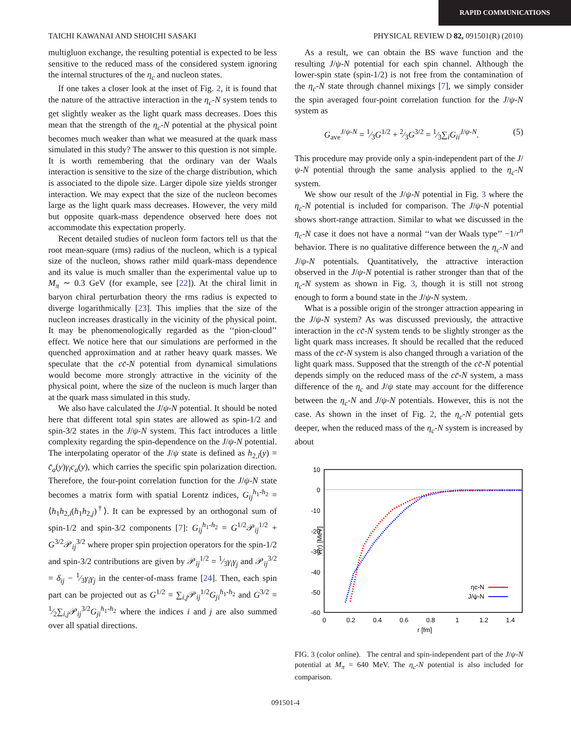RAPID COMMUNICATIONS
TAICHI KAWANAI AND SHOICHI SASAKI PHYSICAL REVIEW D 82, 091501(R) (2010)
multigluon exchange, the resulting potential is expected to be less sensitive to the reduced mass of the considered system ignoring the internal structures of the η<sub>c</sub> and nucleon states.
If one takes a closer look at the inset of Fig. 2, it is found that the nature of the attractive interaction in the η<sub>c</sub>-N system tends to get slightly weaker as the light quark mass decreases. Does this mean that the strength of the η<sub>c</sub>-N potential at the physical point becomes much weaker than what we measured at the quark mass simulated in this study? The answer to this question is not simple. It is worth remembering that the ordinary van der Waals interaction is sensitive to the size of the charge distribution, which is associated to the dipole size. Larger dipole size yields stronger interaction. We may expect that the size of the nucleon becomes large as the light quark mass decreases. However, the very mild but opposite quark-mass dependence observed here does not accommodate this expectation properly.
Recent detailed studies of nucleon form factors tell us that the root mean-square (rms) radius of the nucleon, which is a typical size of the nucleon, shows rather mild quark-mass dependence and its value is much smaller than the experimental value up to M<sub>π</sub> ∼ 0.3 GeV (for example, see [22]). At the chiral limit in baryon chiral perturbation theory the rms radius is expected to diverge logarithmically [23]. This implies that the size of the nucleon increases drastically in the vicinity of the physical point. It may be phenomenologically regarded as the ‘‘pion-cloud’’ effect. We notice here that our simulations are performed in the quenched approximation and at rather heavy quark masses. We speculate that the cc̄-N potential from dynamical simulations would become more strongly attractive in the vicinity of the physical point, where the size of the nucleon is much larger than at the quark mass simulated in this study.
We also have calculated the J/ψ-N potential. It should be noted here that different total spin states are allowed as spin-1/2 and spin-3/2 states in the J/ψ-N system. This fact introduces a little complexity regarding the spin-dependence on the J/ψ-N potential. The interpolating operator of the J/ψ state is defined as h<sub>2,i</sub>(y) = c̄<sub>a</sub>(y)γ<sub>i</sub>c<sub>a</sub>(y), which carries the specific spin polarization direction. Therefore, the four-point correlation function for the J/ψ-N state becomes a matrix form with spatial Lorentz indices, G<sub>ij</sub><sup>h<sub>1</sub>-h<sub>2</sub></sup> = ⟨h<sub>1</sub>h<sub>2,i</sub>(h<sub>1</sub>h<sub>2,j</sub>)<sup>†</sup>⟩. It can be expressed by an orthogonal sum of spin-1/2 and spin-3/2 components [7]: G<sub>ij</sub><sup>h<sub>1</sub>-h<sub>2</sub></sup> = G<sup>1/2</sup>𝒫<sub>ij</sub><sup>1/2</sup> + G<sup>3/2</sup>𝒫<sub>ij</sub><sup>3/2</sup> where proper spin projection operators for the spin-1/2 and spin-3/2 contributions are given by 𝒫<sub>ij</sub><sup>1/2</sup> = 1⁄3γ<sub>i</sub>γ<sub>j</sub> and 𝒫<sub>ij</sub><sup>3/2</sup> = δ<sub>ij</sub> − 1⁄3γ<sub>i</sub>γ<sub>j</sub> in the center-of-mass frame [24]. Then, each spin part can be projected out as G<sup>1/2</sup> = ∑<sub>i,j</sub>𝒫<sub>ij</sub><sup>1/2</sup>G<sub>ji</sub><sup>h<sub>1</sub>-h<sub>2</sub></sup> and G<sup>3/2</sup> = 1⁄2∑<sub>i,j</sub>𝒫<sub>ij</sub><sup>3/2</sup>G<sub>ji</sub><sup>h<sub>1</sub>-h<sub>2</sub></sup> where the indices i and j are also summed over all spatial directions.
As a result, we can obtain the BS wave function and the resulting J/ψ-N potential for each spin channel. Although the lower-spin state (spin-1/2) is not free from the contamination of the η<sub>c</sub>-N state through channel mixings [7], we simply consider the spin averaged four-point correlation function for the J/ψ-N system as
G<sub>ave</sub><sup>J/ψ-N</sup> = 1⁄3G<sup>1/2</sup> + 2⁄3G<sup>3/2</sup> = 1⁄3∑<sub>i</sub>G<sub>ii</sub><sup>J/ψ-N</sup>. (5)
This procedure may provide only a spin-independent part of the J/ψ-N potential through the same analysis applied to the η<sub>c</sub>-N system.
We show our result of the J/ψ-N potential in Fig. 3 where the η<sub>c</sub>-N potential is included for comparison. The J/ψ-N potential shows short-range attraction. Similar to what we discussed in the η<sub>c</sub>-N case it does not have a normal ‘‘van der Waals type’’ −1/r<sup>n</sup> behavior. There is no qualitative difference between the η<sub>c</sub>-N and J/ψ-N potentials. Quantitatively, the attractive interaction observed in the J/ψ-N potential is rather stronger than that of the η<sub>c</sub>-N system as shown in Fig. 3, though it is still not strong enough to form a bound state in the J/ψ-N system.
What is a possible origin of the stronger attraction appearing in the J/ψ-N system? As was discussed previously, the attractive interaction in the cc̄-N system tends to be slightly stronger as the light quark mass increases. It should be recalled that the reduced mass of the cc̄-N system is also changed through a variation of the light quark mass. Supposed that the strength of the cc̄-N potential depends simply on the reduced mass of the cc̄-N system, a mass difference of the η<sub>c</sub> and J/ψ state may account for the difference between the η<sub>c</sub>-N and J/ψ-N potentials. However, this is not the case. As shown in the inset of Fig. 2, the η<sub>c</sub>-N potential gets deeper, when the reduced mass of the η<sub>c</sub>-N system is increased by about
10
0
-10
-20
-30
-40
-50
-60
0
0.2
0.4
0.6
0.8
1
1.2
1.4
r [fm]
V(r) [MeV]
ηc-N
J/ψ-N
FIG. 3 (color online). The central and spin-independent part of the J/ψ-N potential at M<sub>π</sub> = 640 MeV. The η<sub>c</sub>-N potential is also included for comparison.
091501-4